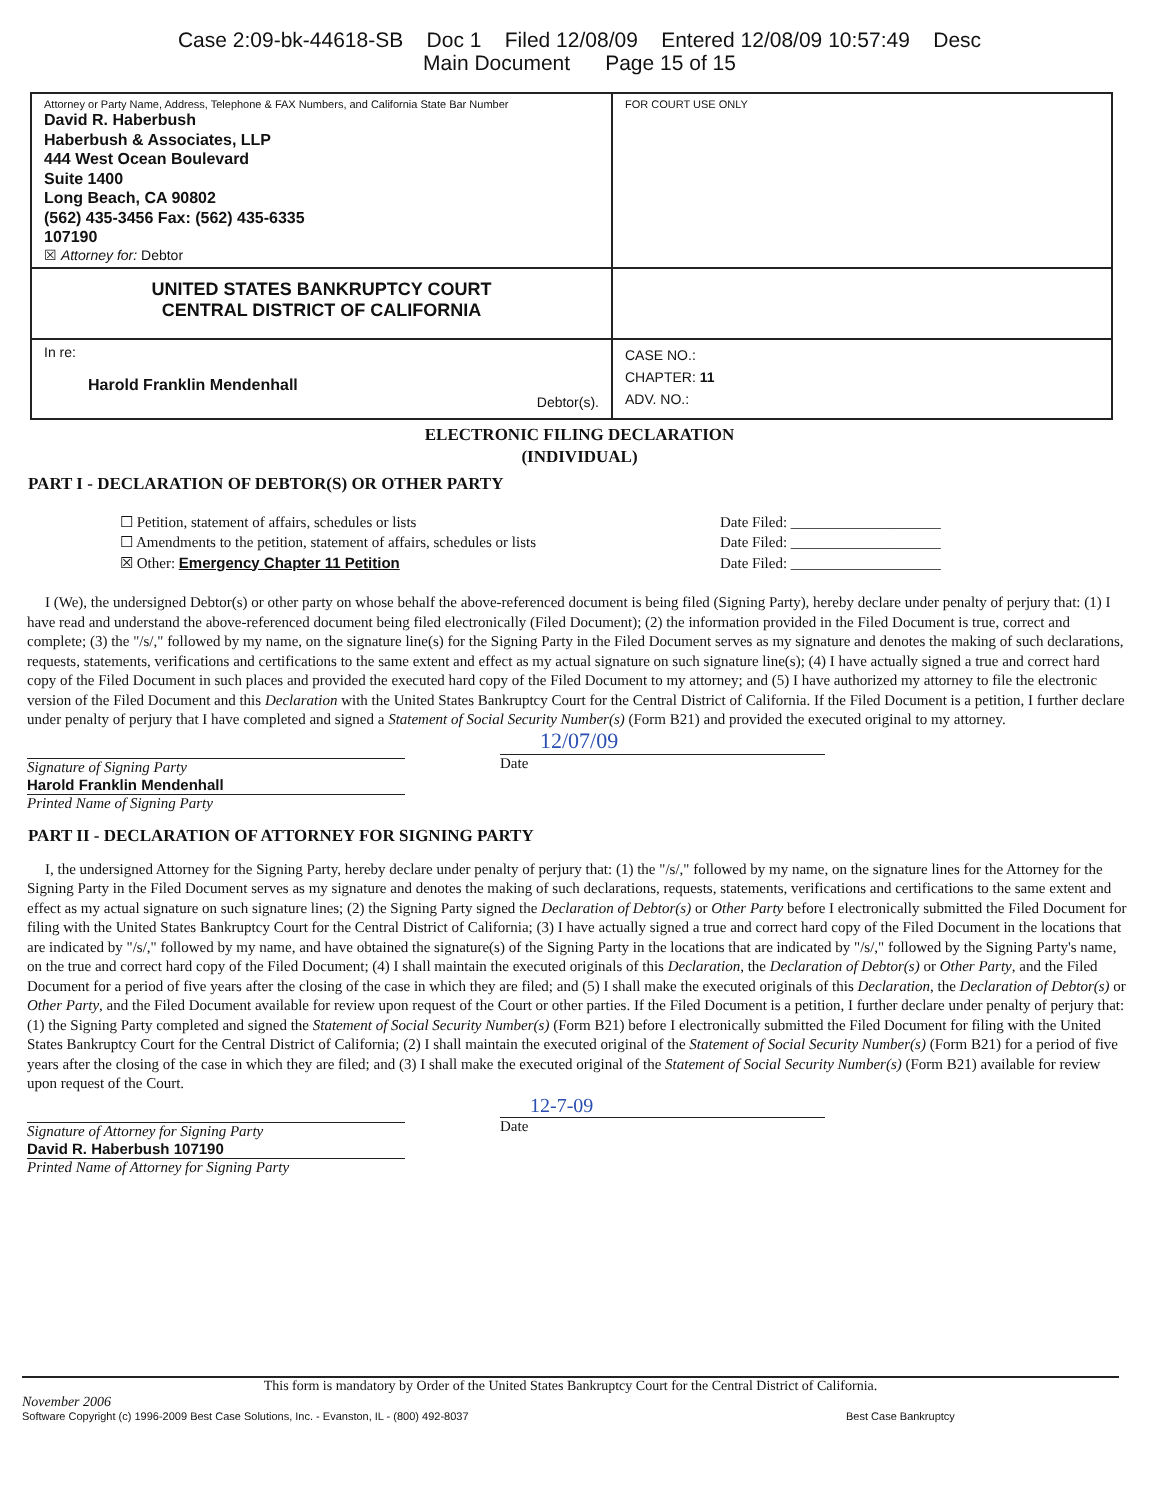Case 2:09-bk-44618-SB Doc 1 Filed 12/08/09 Entered 12/08/09 10:57:49 Desc
Main Document Page 15 of 15
| Attorney or Party Name, Address, Telephone & FAX Numbers, and California State Bar Number David R. Haberbush Haberbush & Associates, LLP 444 West Ocean Boulevard Suite 1400 Long Beach, CA 90802 (562) 435-3456 Fax: (562) 435-6335 107190 ☒ Attorney for: Debtor | FOR COURT USE ONLY |
| UNITED STATES BANKRUPTCY COURT CENTRAL DISTRICT OF CALIFORNIA | |
| In re: Harold Franklin Mendenhall Debtor(s). | CASE NO.: CHAPTER: 11 ADV. NO.: |
ELECTRONIC FILING DECLARATION
(INDIVIDUAL)
PART I - DECLARATION OF DEBTOR(S) OR OTHER PARTY
☐ Petition, statement of affairs, schedules or lists Date Filed: ____________________
☐ Amendments to the petition, statement of affairs, schedules or lists Date Filed: ____________________
☒ Other: Emergency Chapter 11 Petition Date Filed: ____________________
I (We), the undersigned Debtor(s) or other party on whose behalf the above-referenced document is being filed (Signing Party), hereby declare under penalty of perjury that: (1) I have read and understand the above-referenced document being filed electronically (Filed Document); (2) the information provided in the Filed Document is true, correct and complete; (3) the "/s/," followed by my name, on the signature line(s) for the Signing Party in the Filed Document serves as my signature and denotes the making of such declarations, requests, statements, verifications and certifications to the same extent and effect as my actual signature on such signature line(s); (4) I have actually signed a true and correct hard copy of the Filed Document in such places and provided the executed hard copy of the Filed Document to my attorney; and (5) I have authorized my attorney to file the electronic version of the Filed Document and this Declaration with the United States Bankruptcy Court for the Central District of California. If the Filed Document is a petition, I further declare under penalty of perjury that I have completed and signed a Statement of Social Security Number(s) (Form B21) and provided the executed original to my attorney.
Signature of Signing Party
Harold Franklin Mendenhall
Printed Name of Signing Party
12/07/09
Date
PART II - DECLARATION OF ATTORNEY FOR SIGNING PARTY
I, the undersigned Attorney for the Signing Party, hereby declare under penalty of perjury that: (1) the "/s/," followed by my name, on the signature lines for the Attorney for the Signing Party in the Filed Document serves as my signature and denotes the making of such declarations, requests, statements, verifications and certifications to the same extent and effect as my actual signature on such signature lines; (2) the Signing Party signed the Declaration of Debtor(s) or Other Party before I electronically submitted the Filed Document for filing with the United States Bankruptcy Court for the Central District of California; (3) I have actually signed a true and correct hard copy of the Filed Document in the locations that are indicated by "/s/," followed by my name, and have obtained the signature(s) of the Signing Party in the locations that are indicated by "/s/," followed by the Signing Party's name, on the true and correct hard copy of the Filed Document; (4) I shall maintain the executed originals of this Declaration, the Declaration of Debtor(s) or Other Party, and the Filed Document for a period of five years after the closing of the case in which they are filed; and (5) I shall make the executed originals of this Declaration, the Declaration of Debtor(s) or Other Party, and the Filed Document available for review upon request of the Court or other parties. If the Filed Document is a petition, I further declare under penalty of perjury that: (1) the Signing Party completed and signed the Statement of Social Security Number(s) (Form B21) before I electronically submitted the Filed Document for filing with the United States Bankruptcy Court for the Central District of California; (2) I shall maintain the executed original of the Statement of Social Security Number(s) (Form B21) for a period of five years after the closing of the case in which they are filed; and (3) I shall make the executed original of the Statement of Social Security Number(s) (Form B21) available for review upon request of the Court.
Signature of Attorney for Signing Party
David R. Haberbush 107190
Printed Name of Attorney for Signing Party
12-7-09
Date
This form is mandatory by Order of the United States Bankruptcy Court for the Central District of California.
November 2006
Software Copyright (c) 1996-2009 Best Case Solutions, Inc. - Evanston, IL - (800) 492-8037 Best Case Bankruptcy